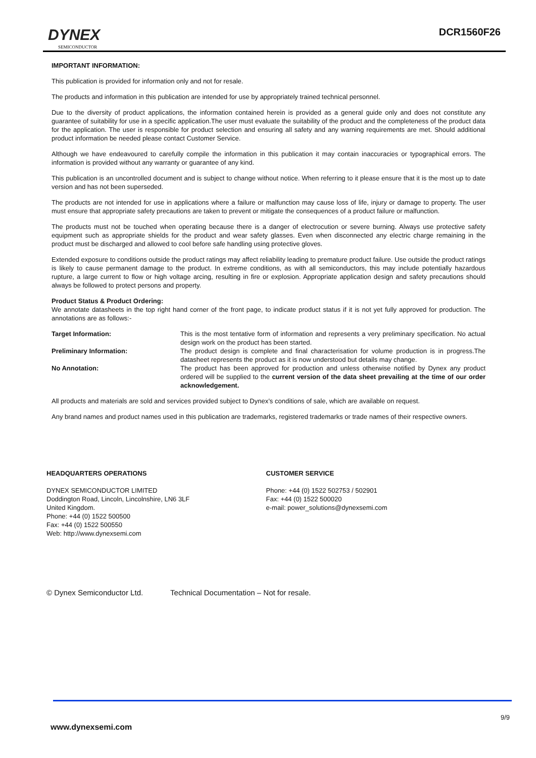DYNEX
SEMICONDUCTOR
DCR1560F26
IMPORTANT INFORMATION:
This publication is provided for information only and not for resale.
The products and information in this publication are intended for use by appropriately trained technical personnel.
Due to the diversity of product applications, the information contained herein is provided as a general guide only and does not constitute any guarantee of suitability for use in a specific application.The user must evaluate the suitability of the product and the completeness of the product data for the application. The user is responsible for product selection and ensuring all safety and any warning requirements are met. Should additional product information be needed please contact Customer Service.
Although we have endeavoured to carefully compile the information in this publication it may contain inaccuracies or typographical errors. The information is provided without any warranty or guarantee of any kind.
This publication is an uncontrolled document and is subject to change without notice. When referring to it please ensure that it is the most up to date version and has not been superseded.
The products are not intended for use in applications where a failure or malfunction may cause loss of life, injury or damage to property. The user must ensure that appropriate safety precautions are taken to prevent or mitigate the consequences of a product failure or malfunction.
The products must not be touched when operating because there is a danger of electrocution or severe burning. Always use protective safety equipment such as appropriate shields for the product and wear safety glasses. Even when disconnected any electric charge remaining in the product must be discharged and allowed to cool before safe handling using protective gloves.
Extended exposure to conditions outside the product ratings may affect reliability leading to premature product failure. Use outside the product ratings is likely to cause permanent damage to the product. In extreme conditions, as with all semiconductors, this may include potentially hazardous rupture, a large current to flow or high voltage arcing, resulting in fire or explosion. Appropriate application design and safety precautions should always be followed to protect persons and property.
Product Status & Product Ordering:
We annotate datasheets in the top right hand corner of the front page, to indicate product status if it is not yet fully approved for production. The annotations are as follows:-
Target Information: This is the most tentative form of information and represents a very preliminary specification. No actual design work on the product has been started.
Preliminary Information: The product design is complete and final characterisation for volume production is in progress.The datasheet represents the product as it is now understood but details may change.
No Annotation: The product has been approved for production and unless otherwise notified by Dynex any product ordered will be supplied to the current version of the data sheet prevailing at the time of our order acknowledgement.
All products and materials are sold and services provided subject to Dynex’s conditions of sale, which are available on request.
Any brand names and product names used in this publication are trademarks, registered trademarks or trade names of their respective owners.
HEADQUARTERS OPERATIONS
DYNEX SEMICONDUCTOR LIMITED
Doddington Road, Lincoln, Lincolnshire, LN6 3LF
United Kingdom.
Phone: +44 (0) 1522 500500
Fax: +44 (0) 1522 500550
Web: http://www.dynexsemi.com
CUSTOMER SERVICE
Phone: +44 (0) 1522 502753 / 502901
Fax: +44 (0) 1522 500020
e-mail: power_solutions@dynexsemi.com
© Dynex Semiconductor Ltd. Technical Documentation – Not for resale.
9/9
www.dynexsemi.com